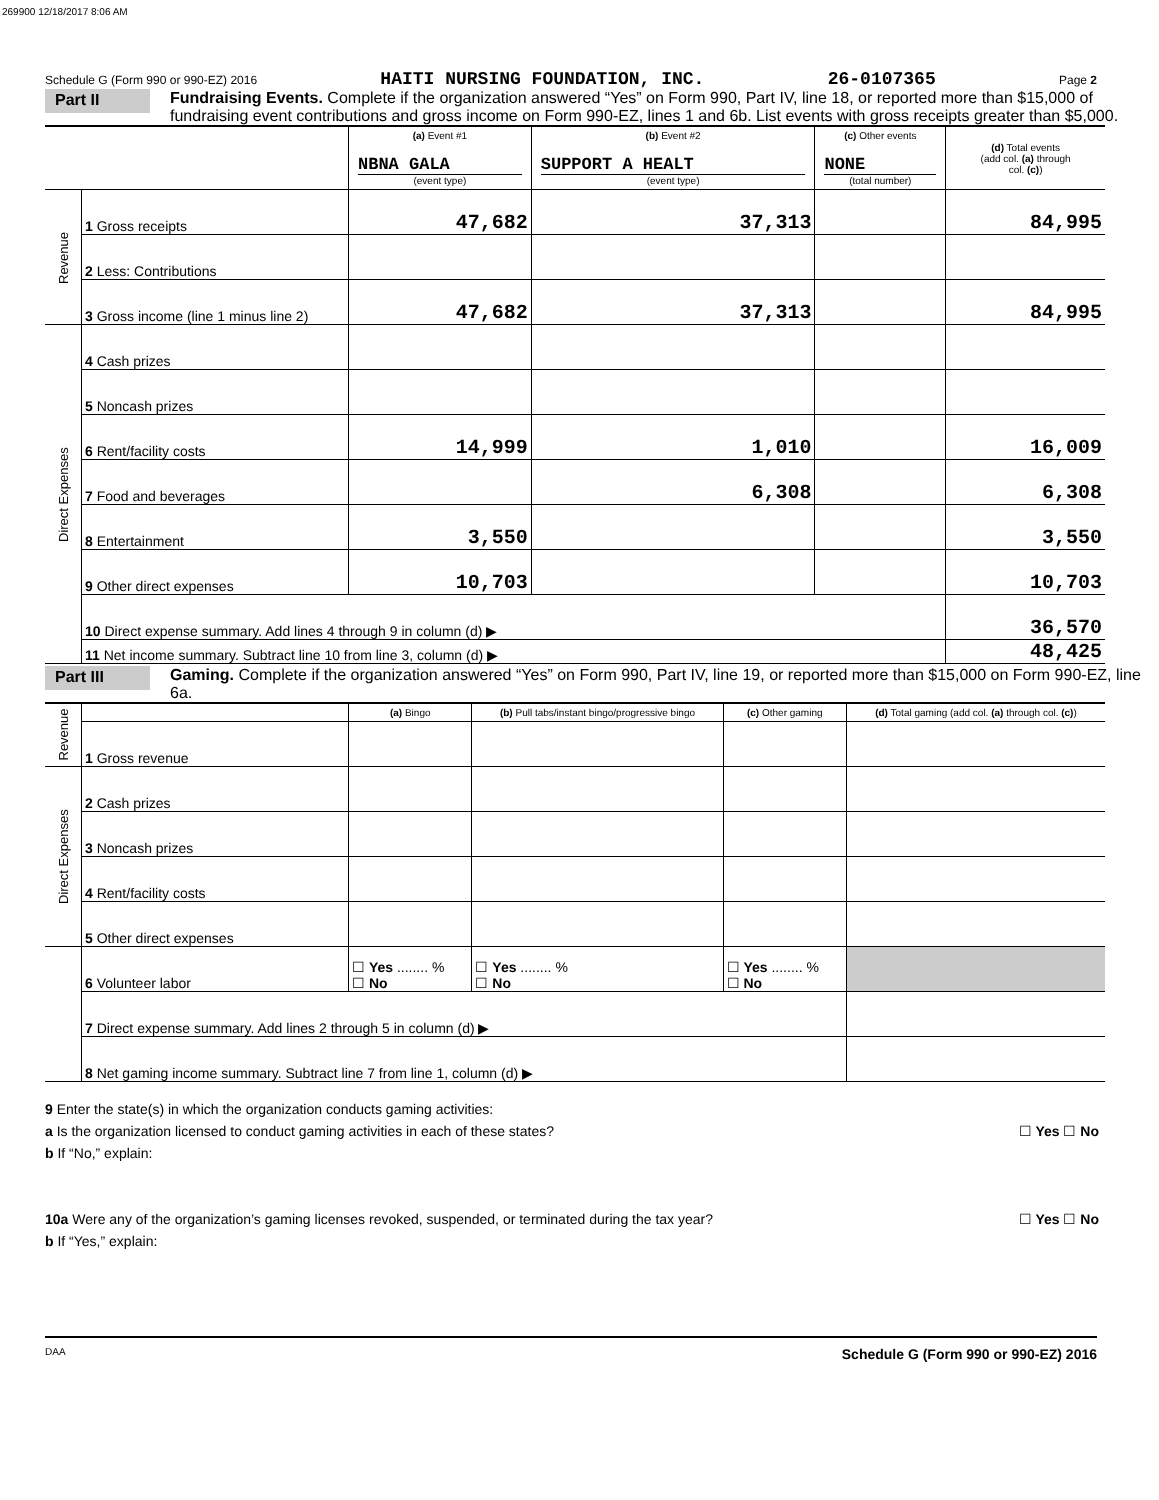269900 12/18/2017 8:06 AM
Schedule G (Form 990 or 990-EZ) 2016 HAITI NURSING FOUNDATION, INC. 26-0107365 Page 2
Part II Fundraising Events. Complete if the organization answered “Yes” on Form 990, Part IV, line 18, or reported more than $15,000 of fundraising event contributions and gross income on Form 990-EZ, lines 1 and 6b. List events with gross receipts greater than $5,000.
| | | (a) Event #1 NBNA GALA (event type) | (b) Event #2 SUPPORT A HEALT (event type) | (c) Other events NONE (total number) | (d) Total events (add col. (a) through col. (c) ) |
| --- | --- | --- | --- | --- | --- |
| Revenue | 1 Gross receipts | 47,682 | 37,313 | | 84,995 |
| | 2 Less: Contributions | | | | |
| | 3 Gross income (line 1 minus line 2) | 47,682 | 37,313 | | 84,995 |
| Direct Expenses | 4 Cash prizes | | | | |
| | 5 Noncash prizes | | | | |
| | 6 Rent/facility costs | 14,999 | 1,010 | | 16,009 |
| | 7 Food and beverages | | 6,308 | | 6,308 |
| | 8 Entertainment | 3,550 | | | 3,550 |
| | 9 Other direct expenses | 10,703 | | | 10,703 |
| | 10 Direct expense summary. Add lines 4 through 9 in column (d) ▶ | | | | 36,570 |
| | 11 Net income summary. Subtract line 10 from line 3, column (d) ▶ | | | | 48,425 |
Part III Gaming. Complete if the organization answered “Yes” on Form 990, Part IV, line 19, or reported more than $15,000 on Form 990-EZ, line 6a.
| Revenue | | (a) Bingo | (b) Pull tabs/instant bingo/progressive bingo | (c) Other gaming | (d) Total gaming (add col. (a) through col. (c) ) |
| | 1 Gross revenue | | | | |
| Direct Expenses | 2 Cash prizes | | | | |
| | 3 Noncash prizes | | | | |
| | 4 Rent/facility costs | | | | |
| | 5 Other direct expenses | | | | |
| | 6 Volunteer labor | ☐ Yes ........ % ☐ No | ☐ Yes ........ % ☐ No | ☐ Yes ........ % ☐ No | |
| | 7 Direct expense summary. Add lines 2 through 5 in column (d) ▶ | | | | |
| | 8 Net gaming income summary. Subtract line 7 from line 1, column (d) ▶ | | | | |
9 Enter the state(s) in which the organization conducts gaming activities:
a Is the organization licensed to conduct gaming activities in each of these states? ☐ Yes ☐ No
b If “No,” explain:
10a Were any of the organization’s gaming licenses revoked, suspended, or terminated during the tax year? ☐ Yes ☐ No
b If “Yes,” explain:
DAA Schedule G (Form 990 or 990-EZ) 2016